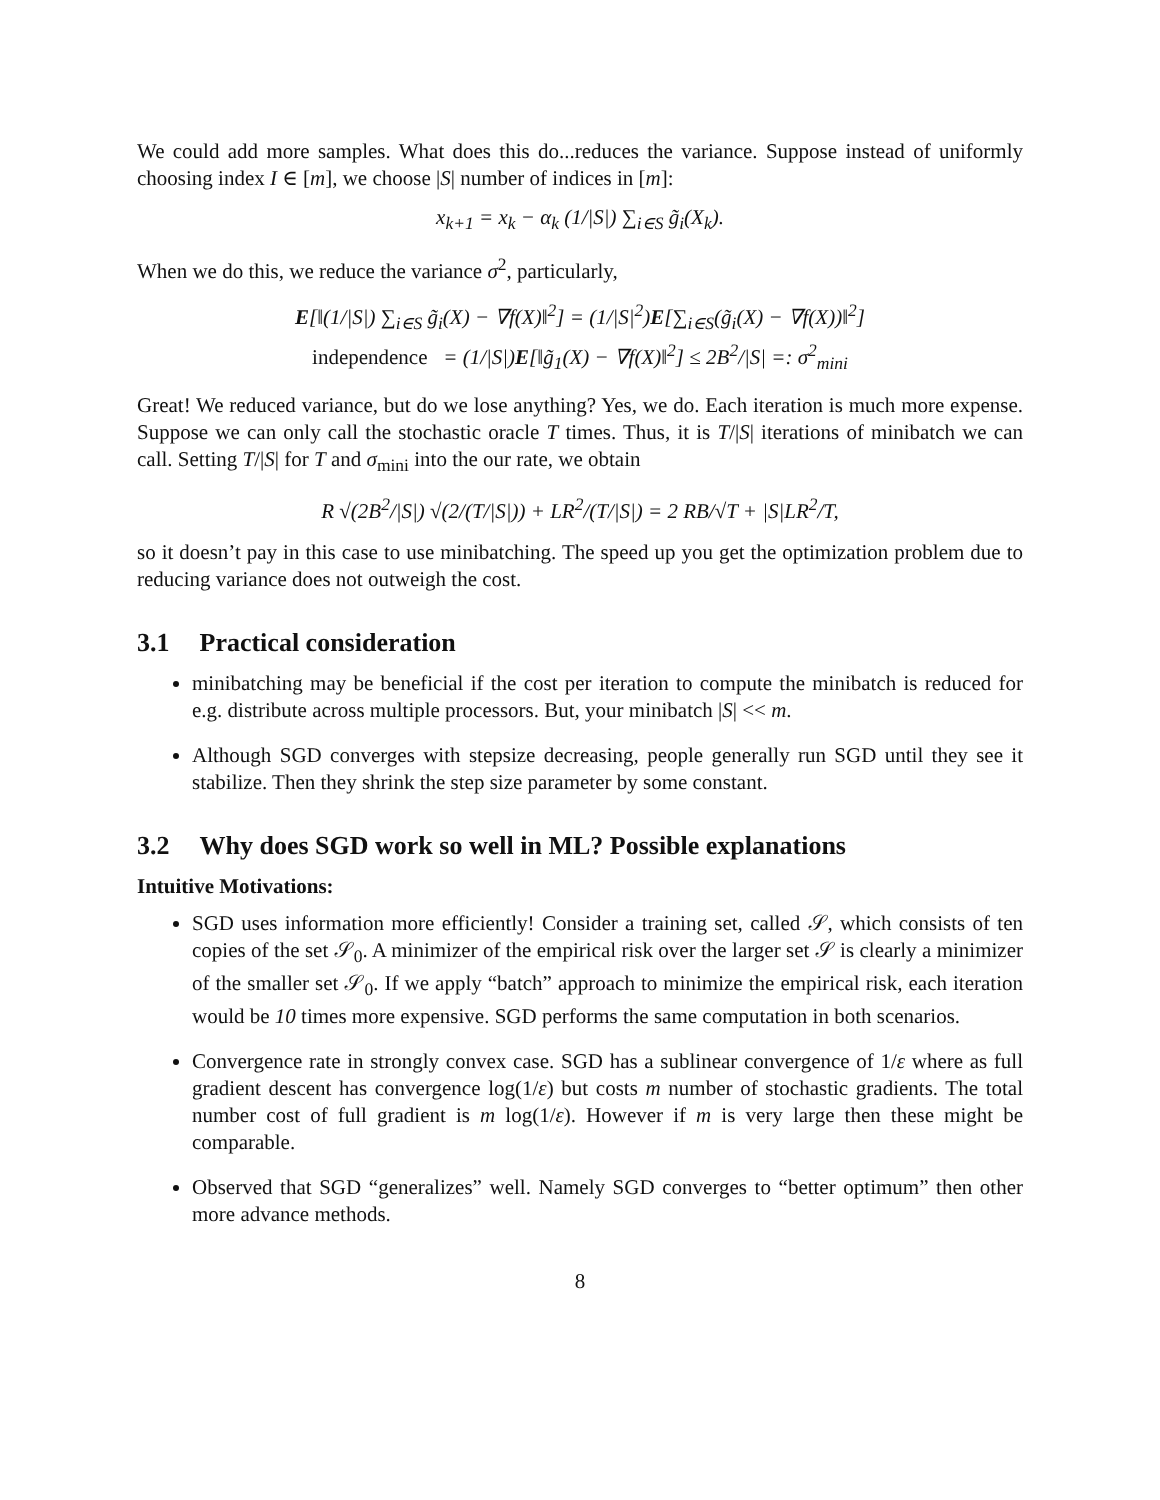We could add more samples. What does this do...reduces the variance. Suppose instead of uniformly choosing index I ∈ [m], we choose |S| number of indices in [m]:
x<sub>k+1</sub> = x<sub>k</sub> − α<sub>k</sub> (1/|S|) ∑<sub>i∈S</sub> g̃<sub>i</sub>(X<sub>k</sub>).
When we do this, we reduce the variance σ<sup>2</sup>, particularly,
E[‖(1/|S|) ∑<sub>i∈S</sub> g̃<sub>i</sub>(X) − ∇f(X)‖<sup>2</sup>] = (1/|S|<sup>2</sup>)E[∑<sub>i∈S</sub>(g̃<sub>i</sub>(X) − ∇f(X))‖<sup>2</sup>]
independence = (1/|S|)E[‖g̃<sub>1</sub>(X) − ∇f(X)‖<sup>2</sup>] ≤ 2B<sup>2</sup>/|S| =: σ<sup>2</sup><sub>mini</sub>
Great! We reduced variance, but do we lose anything? Yes, we do. Each iteration is much more expense. Suppose we can only call the stochastic oracle T times. Thus, it is T/|S| iterations of minibatch we can call. Setting T/|S| for T and σ<sub>mini</sub> into the our rate, we obtain
R √(2B<sup>2</sup>/|S|) √(2/(T/|S|)) + LR<sup>2</sup>/(T/|S|) = 2 RB/√T + |S|LR<sup>2</sup>/T,
so it doesn’t pay in this case to use minibatching. The speed up you get the optimization problem due to reducing variance does not outweigh the cost.
3.1 Practical consideration
minibatching may be beneficial if the cost per iteration to compute the minibatch is reduced for e.g. distribute across multiple processors. But, your minibatch |S| << m.
Although SGD converges with stepsize decreasing, people generally run SGD until they see it stabilize. Then they shrink the step size parameter by some constant.
3.2 Why does SGD work so well in ML? Possible explanations
Intuitive Motivations:
SGD uses information more efficiently! Consider a training set, called 𝒮, which consists of ten copies of the set 𝒮<sub>0</sub>. A minimizer of the empirical risk over the larger set 𝒮 is clearly a minimizer of the smaller set 𝒮<sub>0</sub>. If we apply “batch” approach to minimize the empirical risk, each iteration would be 10 times more expensive. SGD performs the same computation in both scenarios.
Convergence rate in strongly convex case. SGD has a sublinear convergence of 1/ε where as full gradient descent has convergence log(1/ε) but costs m number of stochastic gradients. The total number cost of full gradient is m log(1/ε). However if m is very large then these might be comparable.
Observed that SGD “generalizes” well. Namely SGD converges to “better optimum” then other more advance methods.
8